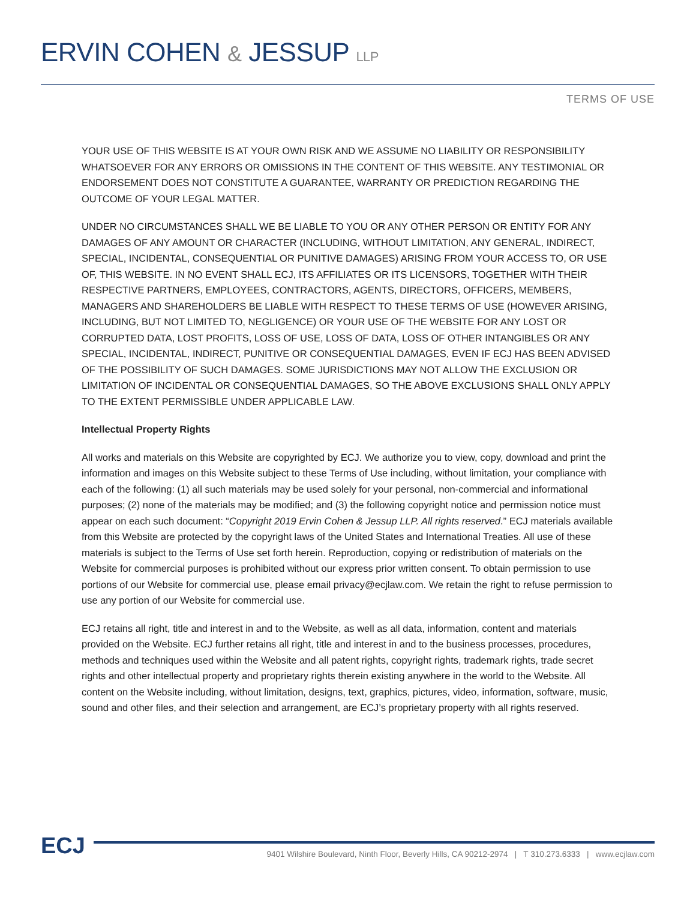ERVIN COHEN & JESSUP LLP
TERMS OF USE
YOUR USE OF THIS WEBSITE IS AT YOUR OWN RISK AND WE ASSUME NO LIABILITY OR RESPONSIBILITY WHATSOEVER FOR ANY ERRORS OR OMISSIONS IN THE CONTENT OF THIS WEBSITE. ANY TESTIMONIAL OR ENDORSEMENT DOES NOT CONSTITUTE A GUARANTEE, WARRANTY OR PREDICTION REGARDING THE OUTCOME OF YOUR LEGAL MATTER.
UNDER NO CIRCUMSTANCES SHALL WE BE LIABLE TO YOU OR ANY OTHER PERSON OR ENTITY FOR ANY DAMAGES OF ANY AMOUNT OR CHARACTER (INCLUDING, WITHOUT LIMITATION, ANY GENERAL, INDIRECT, SPECIAL, INCIDENTAL, CONSEQUENTIAL OR PUNITIVE DAMAGES) ARISING FROM YOUR ACCESS TO, OR USE OF, THIS WEBSITE. IN NO EVENT SHALL ECJ, ITS AFFILIATES OR ITS LICENSORS, TOGETHER WITH THEIR RESPECTIVE PARTNERS, EMPLOYEES, CONTRACTORS, AGENTS, DIRECTORS, OFFICERS, MEMBERS, MANAGERS AND SHAREHOLDERS BE LIABLE WITH RESPECT TO THESE TERMS OF USE (HOWEVER ARISING, INCLUDING, BUT NOT LIMITED TO, NEGLIGENCE) OR YOUR USE OF THE WEBSITE FOR ANY LOST OR CORRUPTED DATA, LOST PROFITS, LOSS OF USE, LOSS OF DATA, LOSS OF OTHER INTANGIBLES OR ANY SPECIAL, INCIDENTAL, INDIRECT, PUNITIVE OR CONSEQUENTIAL DAMAGES, EVEN IF ECJ HAS BEEN ADVISED OF THE POSSIBILITY OF SUCH DAMAGES. SOME JURISDICTIONS MAY NOT ALLOW THE EXCLUSION OR LIMITATION OF INCIDENTAL OR CONSEQUENTIAL DAMAGES, SO THE ABOVE EXCLUSIONS SHALL ONLY APPLY TO THE EXTENT PERMISSIBLE UNDER APPLICABLE LAW.
Intellectual Property Rights
All works and materials on this Website are copyrighted by ECJ. We authorize you to view, copy, download and print the information and images on this Website subject to these Terms of Use including, without limitation, your compliance with each of the following: (1) all such materials may be used solely for your personal, non-commercial and informational purposes; (2) none of the materials may be modified; and (3) the following copyright notice and permission notice must appear on each such document: “Copyright 2019 Ervin Cohen & Jessup LLP. All rights reserved.” ECJ materials available from this Website are protected by the copyright laws of the United States and International Treaties. All use of these materials is subject to the Terms of Use set forth herein. Reproduction, copying or redistribution of materials on the Website for commercial purposes is prohibited without our express prior written consent. To obtain permission to use portions of our Website for commercial use, please email privacy@ecjlaw.com. We retain the right to refuse permission to use any portion of our Website for commercial use.
ECJ retains all right, title and interest in and to the Website, as well as all data, information, content and materials provided on the Website. ECJ further retains all right, title and interest in and to the business processes, procedures, methods and techniques used within the Website and all patent rights, copyright rights, trademark rights, trade secret rights and other intellectual property and proprietary rights therein existing anywhere in the world to the Website. All content on the Website including, without limitation, designs, text, graphics, pictures, video, information, software, music, sound and other files, and their selection and arrangement, are ECJ’s proprietary property with all rights reserved.
ECJ
9401 Wilshire Boulevard, Ninth Floor, Beverly Hills, CA 90212-2974 | T 310.273.6333 | www.ecjlaw.com